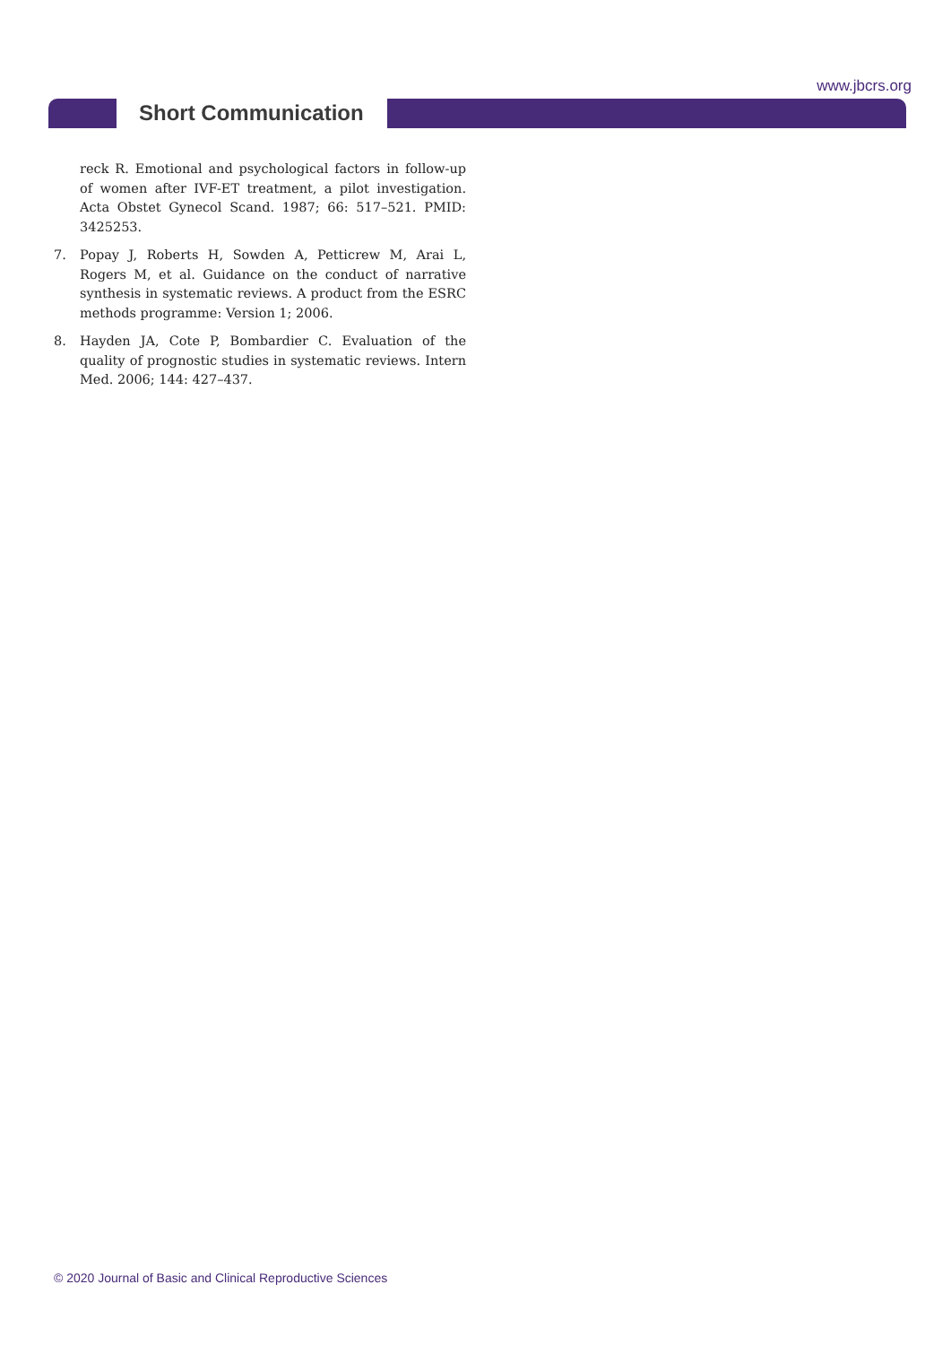www.jbcrs.org
Short Communication
reck R. Emotional and psychological factors in follow-up of women after IVF-ET treatment, a pilot investigation. Acta Obstet Gynecol Scand. 1987; 66: 517–521. PMID: 3425253.
7. Popay J, Roberts H, Sowden A, Petticrew M, Arai L, Rogers M, et al. Guidance on the conduct of narrative synthesis in systematic reviews. A product from the ESRC methods programme: Version 1; 2006.
8. Hayden JA, Cote P, Bombardier C. Evaluation of the quality of prognostic studies in systematic reviews. Intern Med. 2006; 144: 427–437.
© 2020 Journal of Basic and Clinical Reproductive Sciences